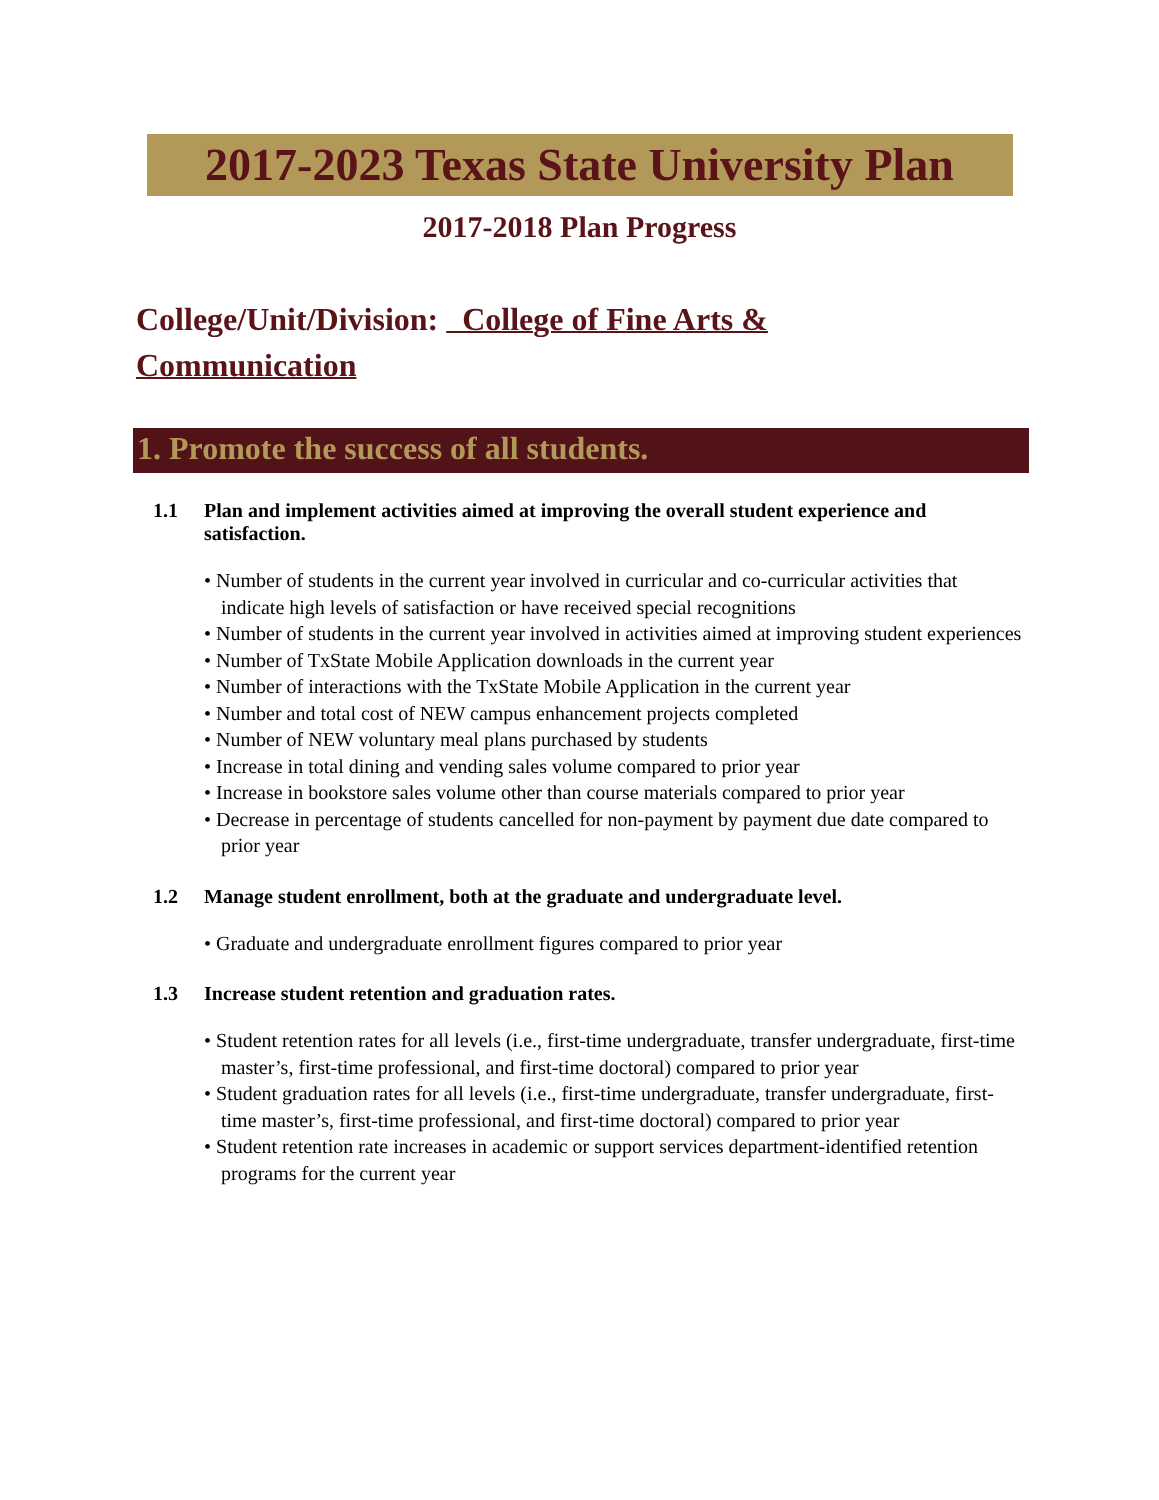2017-2023 Texas State University Plan
2017-2018 Plan Progress
College/Unit/Division: College of Fine Arts & Communication
1. Promote the success of all students.
1.1 Plan and implement activities aimed at improving the overall student experience and satisfaction.
• Number of students in the current year involved in curricular and co-curricular activities that indicate high levels of satisfaction or have received special recognitions
• Number of students in the current year involved in activities aimed at improving student experiences
• Number of TxState Mobile Application downloads in the current year
• Number of interactions with the TxState Mobile Application in the current year
• Number and total cost of NEW campus enhancement projects completed
• Number of NEW voluntary meal plans purchased by students
• Increase in total dining and vending sales volume compared to prior year
• Increase in bookstore sales volume other than course materials compared to prior year
• Decrease in percentage of students cancelled for non-payment by payment due date compared to prior year
1.2 Manage student enrollment, both at the graduate and undergraduate level.
• Graduate and undergraduate enrollment figures compared to prior year
1.3 Increase student retention and graduation rates.
• Student retention rates for all levels (i.e., first-time undergraduate, transfer undergraduate, first-time master’s, first-time professional, and first-time doctoral) compared to prior year
• Student graduation rates for all levels (i.e., first-time undergraduate, transfer undergraduate, first-time master’s, first-time professional, and first-time doctoral) compared to prior year
• Student retention rate increases in academic or support services department-identified retention programs for the current year